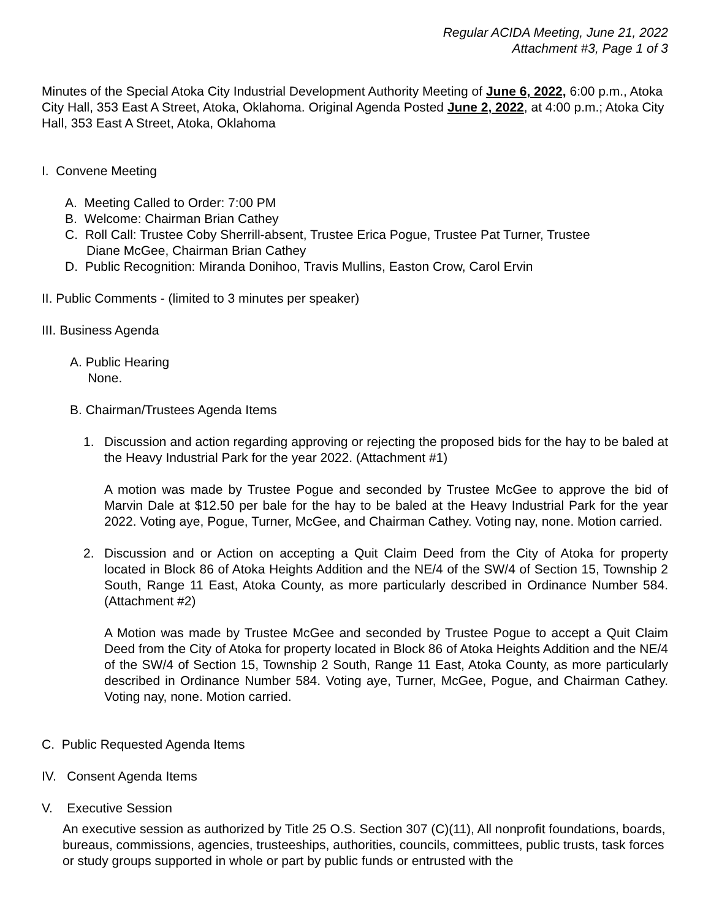Regular ACIDA Meeting, June 21, 2022
Attachment #3, Page 1 of 3
Minutes of the Special Atoka City Industrial Development Authority Meeting of June 6, 2022, 6:00 p.m., Atoka City Hall, 353 East A Street, Atoka, Oklahoma. Original Agenda Posted June 2, 2022, at 4:00 p.m.; Atoka City Hall, 353 East A Street, Atoka, Oklahoma
I. Convene Meeting
A. Meeting Called to Order: 7:00 PM
B. Welcome: Chairman Brian Cathey
C. Roll Call: Trustee Coby Sherrill-absent, Trustee Erica Pogue, Trustee Pat Turner, Trustee
Diane McGee, Chairman Brian Cathey
D. Public Recognition: Miranda Donihoo, Travis Mullins, Easton Crow, Carol Ervin
II. Public Comments - (limited to 3 minutes per speaker)
III. Business Agenda
A. Public Hearing
None.
B. Chairman/Trustees Agenda Items
1. Discussion and action regarding approving or rejecting the proposed bids for the hay to be baled at the Heavy Industrial Park for the year 2022. (Attachment #1)
A motion was made by Trustee Pogue and seconded by Trustee McGee to approve the bid of Marvin Dale at $12.50 per bale for the hay to be baled at the Heavy Industrial Park for the year 2022. Voting aye, Pogue, Turner, McGee, and Chairman Cathey. Voting nay, none. Motion carried.
2. Discussion and or Action on accepting a Quit Claim Deed from the City of Atoka for property located in Block 86 of Atoka Heights Addition and the NE/4 of the SW/4 of Section 15, Township 2 South, Range 11 East, Atoka County, as more particularly described in Ordinance Number 584. (Attachment #2)
A Motion was made by Trustee McGee and seconded by Trustee Pogue to accept a Quit Claim Deed from the City of Atoka for property located in Block 86 of Atoka Heights Addition and the NE/4 of the SW/4 of Section 15, Township 2 South, Range 11 East, Atoka County, as more particularly described in Ordinance Number 584. Voting aye, Turner, McGee, Pogue, and Chairman Cathey. Voting nay, none. Motion carried.
C. Public Requested Agenda Items
IV. Consent Agenda Items
V. Executive Session
An executive session as authorized by Title 25 O.S. Section 307 (C)(11), All nonprofit foundations, boards, bureaus, commissions, agencies, trusteeships, authorities, councils, committees, public trusts, task forces or study groups supported in whole or part by public funds or entrusted with the